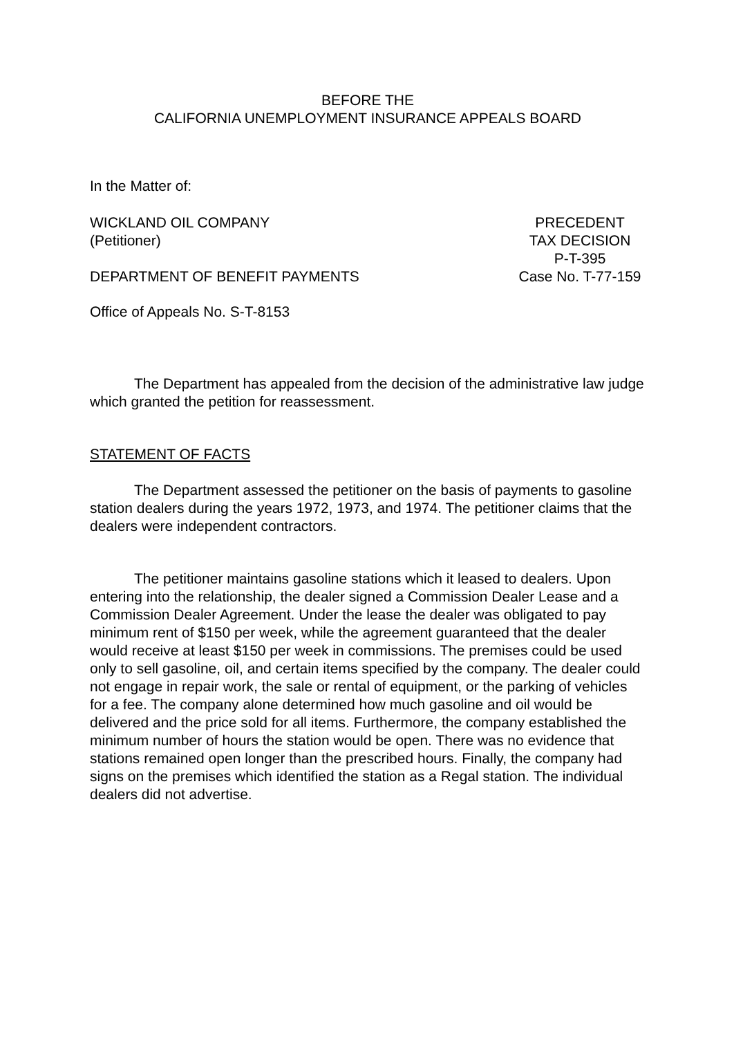BEFORE THE
CALIFORNIA UNEMPLOYMENT INSURANCE APPEALS BOARD
In the Matter of:
WICKLAND OIL COMPANY
(Petitioner)
PRECEDENT
TAX DECISION
P-T-395
DEPARTMENT OF BENEFIT PAYMENTS Case No. T-77-159
Office of Appeals No. S-T-8153
The Department has appealed from the decision of the administrative law judge which granted the petition for reassessment.
STATEMENT OF FACTS
The Department assessed the petitioner on the basis of payments to gasoline station dealers during the years 1972, 1973, and 1974. The petitioner claims that the dealers were independent contractors.
The petitioner maintains gasoline stations which it leased to dealers. Upon entering into the relationship, the dealer signed a Commission Dealer Lease and a Commission Dealer Agreement. Under the lease the dealer was obligated to pay minimum rent of $150 per week, while the agreement guaranteed that the dealer would receive at least $150 per week in commissions. The premises could be used only to sell gasoline, oil, and certain items specified by the company. The dealer could not engage in repair work, the sale or rental of equipment, or the parking of vehicles for a fee. The company alone determined how much gasoline and oil would be delivered and the price sold for all items. Furthermore, the company established the minimum number of hours the station would be open. There was no evidence that stations remained open longer than the prescribed hours. Finally, the company had signs on the premises which identified the station as a Regal station. The individual dealers did not advertise.